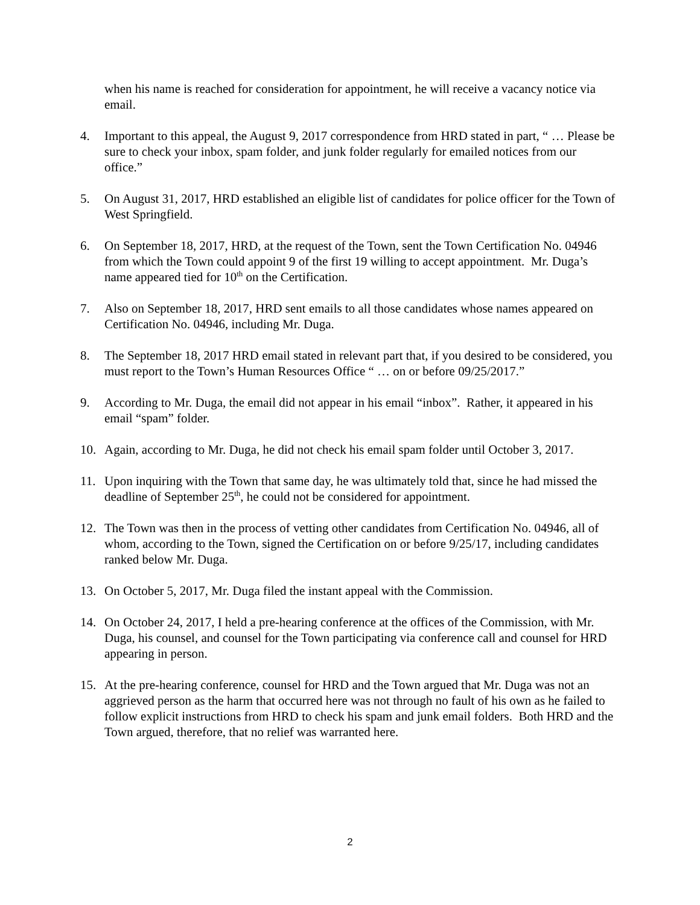when his name is reached for consideration for appointment, he will receive a vacancy notice via email.
4. Important to this appeal, the August 9, 2017 correspondence from HRD stated in part, “ … Please be sure to check your inbox, spam folder, and junk folder regularly for emailed notices from our office.”
5. On August 31, 2017, HRD established an eligible list of candidates for police officer for the Town of West Springfield.
6. On September 18, 2017, HRD, at the request of the Town, sent the Town Certification No. 04946 from which the Town could appoint 9 of the first 19 willing to accept appointment. Mr. Duga’s name appeared tied for 10<sup>th</sup> on the Certification.
7. Also on September 18, 2017, HRD sent emails to all those candidates whose names appeared on Certification No. 04946, including Mr. Duga.
8. The September 18, 2017 HRD email stated in relevant part that, if you desired to be considered, you must report to the Town’s Human Resources Office “ … on or before 09/25/2017.”
9. According to Mr. Duga, the email did not appear in his email “inbox”. Rather, it appeared in his email “spam” folder.
10. Again, according to Mr. Duga, he did not check his email spam folder until October 3, 2017.
11. Upon inquiring with the Town that same day, he was ultimately told that, since he had missed the deadline of September 25<sup>th</sup>, he could not be considered for appointment.
12. The Town was then in the process of vetting other candidates from Certification No. 04946, all of whom, according to the Town, signed the Certification on or before 9/25/17, including candidates ranked below Mr. Duga.
13. On October 5, 2017, Mr. Duga filed the instant appeal with the Commission.
14. On October 24, 2017, I held a pre-hearing conference at the offices of the Commission, with Mr. Duga, his counsel, and counsel for the Town participating via conference call and counsel for HRD appearing in person.
15. At the pre-hearing conference, counsel for HRD and the Town argued that Mr. Duga was not an aggrieved person as the harm that occurred here was not through no fault of his own as he failed to follow explicit instructions from HRD to check his spam and junk email folders. Both HRD and the Town argued, therefore, that no relief was warranted here.
2